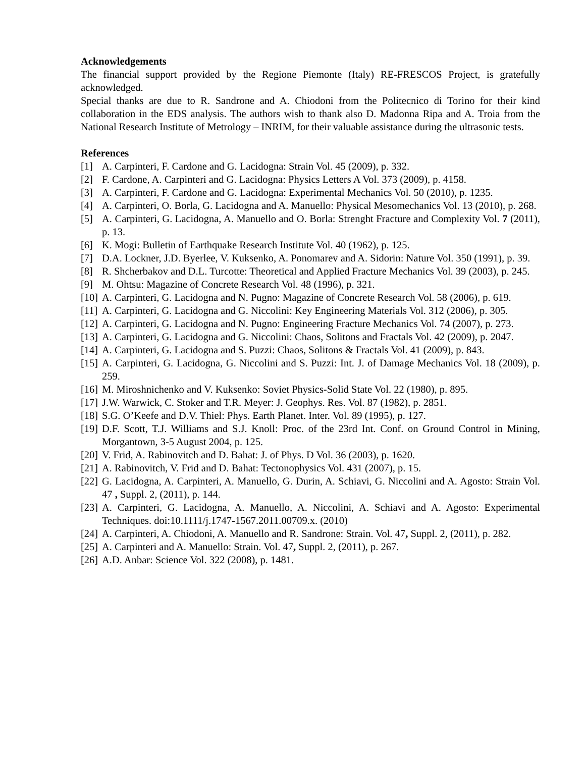Acknowledgements
The financial support provided by the Regione Piemonte (Italy) RE-FRESCOS Project, is gratefully acknowledged.
Special thanks are due to R. Sandrone and A. Chiodoni from the Politecnico di Torino for their kind collaboration in the EDS analysis. The authors wish to thank also D. Madonna Ripa and A. Troia from the National Research Institute of Metrology – INRIM, for their valuable assistance during the ultrasonic tests.
References
[1] A. Carpinteri, F. Cardone and G. Lacidogna: Strain Vol. 45 (2009), p. 332.
[2] F. Cardone, A. Carpinteri and G. Lacidogna: Physics Letters A Vol. 373 (2009), p. 4158.
[3] A. Carpinteri, F. Cardone and G. Lacidogna: Experimental Mechanics Vol. 50 (2010), p. 1235.
[4] A. Carpinteri, O. Borla, G. Lacidogna and A. Manuello: Physical Mesomechanics Vol. 13 (2010), p. 268.
[5] A. Carpinteri, G. Lacidogna, A. Manuello and O. Borla: Strenght Fracture and Complexity Vol. 7 (2011), p. 13.
[6] K. Mogi: Bulletin of Earthquake Research Institute Vol. 40 (1962), p. 125.
[7] D.A. Lockner, J.D. Byerlee, V. Kuksenko, A. Ponomarev and A. Sidorin: Nature Vol. 350 (1991), p. 39.
[8] R. Shcherbakov and D.L. Turcotte: Theoretical and Applied Fracture Mechanics Vol. 39 (2003), p. 245.
[9] M. Ohtsu: Magazine of Concrete Research Vol. 48 (1996), p. 321.
[10] A. Carpinteri, G. Lacidogna and N. Pugno: Magazine of Concrete Research Vol. 58 (2006), p. 619.
[11] A. Carpinteri, G. Lacidogna and G. Niccolini: Key Engineering Materials Vol. 312 (2006), p. 305.
[12] A. Carpinteri, G. Lacidogna and N. Pugno: Engineering Fracture Mechanics Vol. 74 (2007), p. 273.
[13] A. Carpinteri, G. Lacidogna and G. Niccolini: Chaos, Solitons and Fractals Vol. 42 (2009), p. 2047.
[14] A. Carpinteri, G. Lacidogna and S. Puzzi: Chaos, Solitons & Fractals Vol. 41 (2009), p. 843.
[15] A. Carpinteri, G. Lacidogna, G. Niccolini and S. Puzzi: Int. J. of Damage Mechanics Vol. 18 (2009), p. 259.
[16] M. Miroshnichenko and V. Kuksenko: Soviet Physics-Solid State Vol. 22 (1980), p. 895.
[17] J.W. Warwick, C. Stoker and T.R. Meyer: J. Geophys. Res. Vol. 87 (1982), p. 2851.
[18] S.G. O’Keefe and D.V. Thiel: Phys. Earth Planet. Inter. Vol. 89 (1995), p. 127.
[19] D.F. Scott, T.J. Williams and S.J. Knoll: Proc. of the 23rd Int. Conf. on Ground Control in Mining, Morgantown, 3-5 August 2004, p. 125.
[20] V. Frid, A. Rabinovitch and D. Bahat: J. of Phys. D Vol. 36 (2003), p. 1620.
[21] A. Rabinovitch, V. Frid and D. Bahat: Tectonophysics Vol. 431 (2007), p. 15.
[22] G. Lacidogna, A. Carpinteri, A. Manuello, G. Durin, A. Schiavi, G. Niccolini and A. Agosto: Strain Vol. 47 , Suppl. 2, (2011), p. 144.
[23] A. Carpinteri, G. Lacidogna, A. Manuello, A. Niccolini, A. Schiavi and A. Agosto: Experimental Techniques. doi:10.1111/j.1747-1567.2011.00709.x. (2010)
[24] A. Carpinteri, A. Chiodoni, A. Manuello and R. Sandrone: Strain. Vol. 47, Suppl. 2, (2011), p. 282.
[25] A. Carpinteri and A. Manuello: Strain. Vol. 47, Suppl. 2, (2011), p. 267.
[26] A.D. Anbar: Science Vol. 322 (2008), p. 1481.